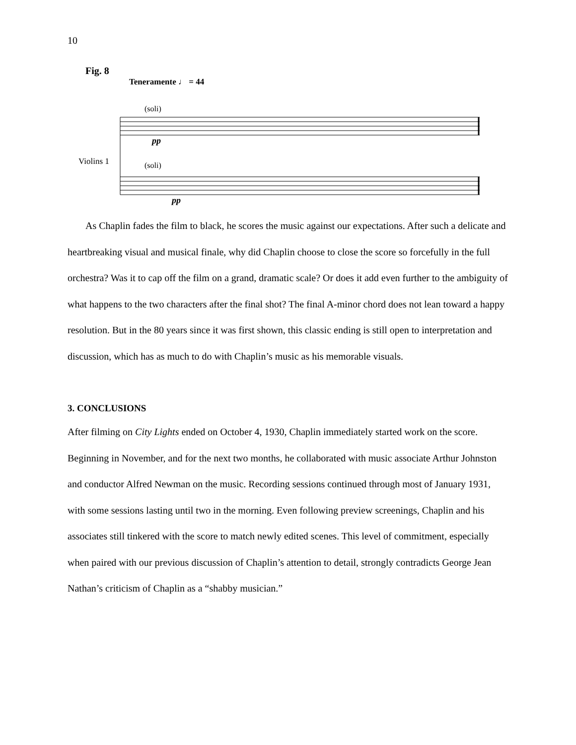10
Fig. 8
Teneramente ♩ = 44
(soli)
(soli)
Violins 1
pp
pp
As Chaplin fades the film to black, he scores the music against our expectations. After such a delicate and heartbreaking visual and musical finale, why did Chaplin choose to close the score so forcefully in the full orchestra? Was it to cap off the film on a grand, dramatic scale? Or does it add even further to the ambiguity of what happens to the two characters after the final shot? The final A-minor chord does not lean toward a happy resolution. But in the 80 years since it was first shown, this classic ending is still open to interpretation and discussion, which has as much to do with Chaplin’s music as his memorable visuals.
3. CONCLUSIONS
After filming on City Lights ended on October 4, 1930, Chaplin immediately started work on the score. Beginning in November, and for the next two months, he collaborated with music associate Arthur Johnston and conductor Alfred Newman on the music. Recording sessions continued through most of January 1931, with some sessions lasting until two in the morning. Even following preview screenings, Chaplin and his associates still tinkered with the score to match newly edited scenes. This level of commitment, especially when paired with our previous discussion of Chaplin’s attention to detail, strongly contradicts George Jean Nathan’s criticism of Chaplin as a “shabby musician.”